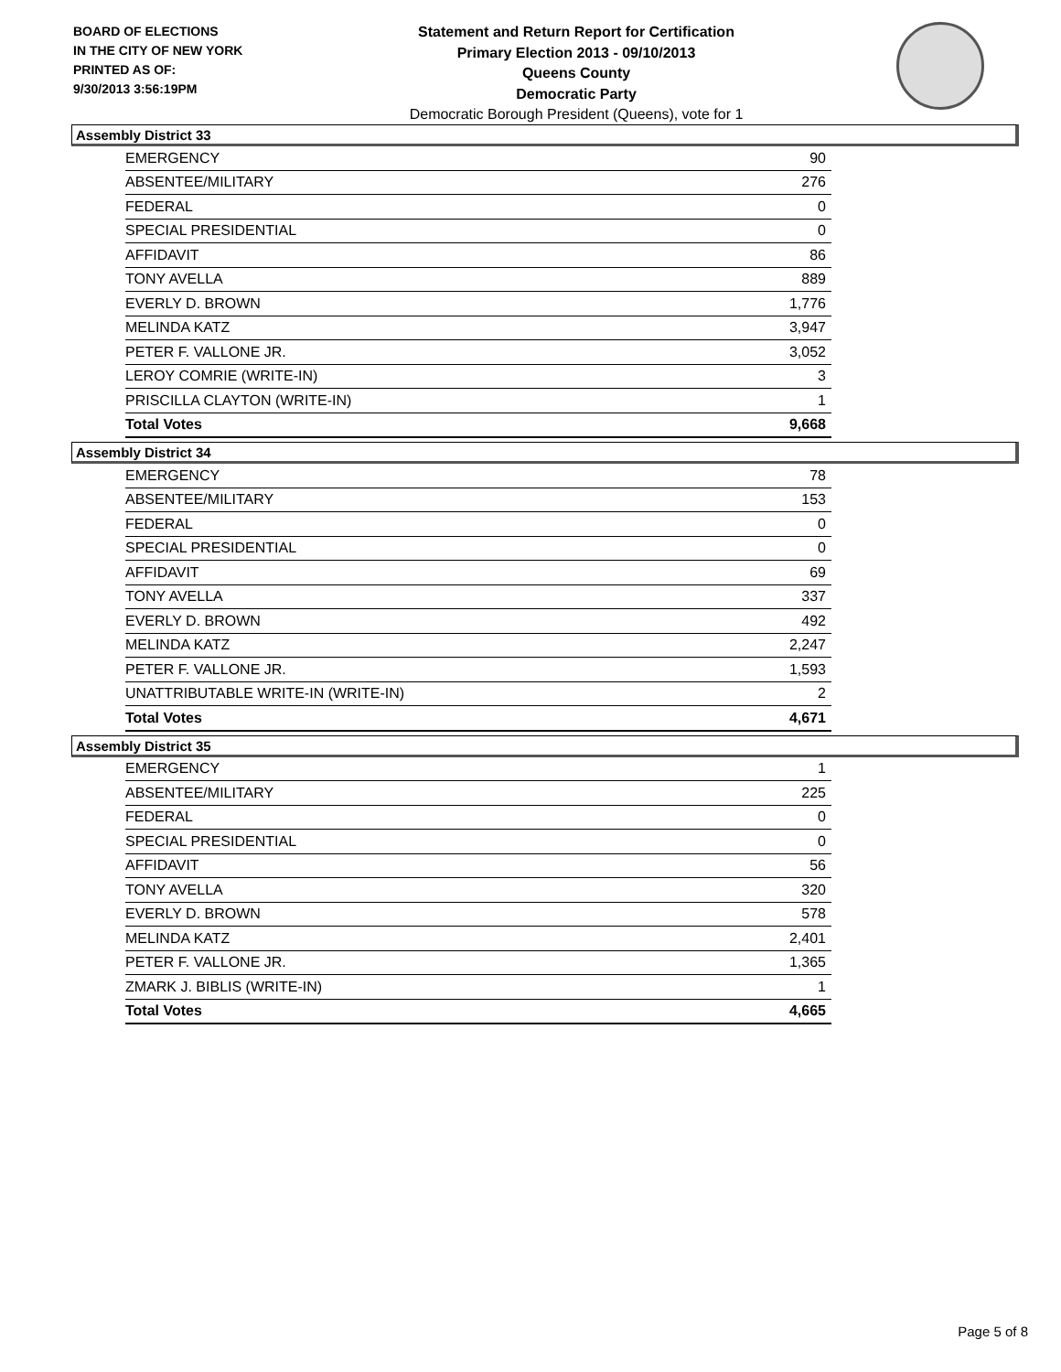BOARD OF ELECTIONS
IN THE CITY OF NEW YORK
PRINTED AS OF:
9/30/2013 3:56:19PM
Statement and Return Report for Certification
Primary Election 2013 - 09/10/2013
Queens County
Democratic Party
Democratic Borough President (Queens), vote for 1
Assembly District 33
| EMERGENCY | 90 |
| ABSENTEE/MILITARY | 276 |
| FEDERAL | 0 |
| SPECIAL PRESIDENTIAL | 0 |
| AFFIDAVIT | 86 |
| TONY AVELLA | 889 |
| EVERLY D. BROWN | 1,776 |
| MELINDA KATZ | 3,947 |
| PETER F. VALLONE JR. | 3,052 |
| LEROY COMRIE (WRITE-IN) | 3 |
| PRISCILLA CLAYTON (WRITE-IN) | 1 |
| Total Votes | 9,668 |
Assembly District 34
| EMERGENCY | 78 |
| ABSENTEE/MILITARY | 153 |
| FEDERAL | 0 |
| SPECIAL PRESIDENTIAL | 0 |
| AFFIDAVIT | 69 |
| TONY AVELLA | 337 |
| EVERLY D. BROWN | 492 |
| MELINDA KATZ | 2,247 |
| PETER F. VALLONE JR. | 1,593 |
| UNATTRIBUTABLE WRITE-IN (WRITE-IN) | 2 |
| Total Votes | 4,671 |
Assembly District 35
| EMERGENCY | 1 |
| ABSENTEE/MILITARY | 225 |
| FEDERAL | 0 |
| SPECIAL PRESIDENTIAL | 0 |
| AFFIDAVIT | 56 |
| TONY AVELLA | 320 |
| EVERLY D. BROWN | 578 |
| MELINDA KATZ | 2,401 |
| PETER F. VALLONE JR. | 1,365 |
| ZMARK J. BIBLIS (WRITE-IN) | 1 |
| Total Votes | 4,665 |
Page 5 of 8